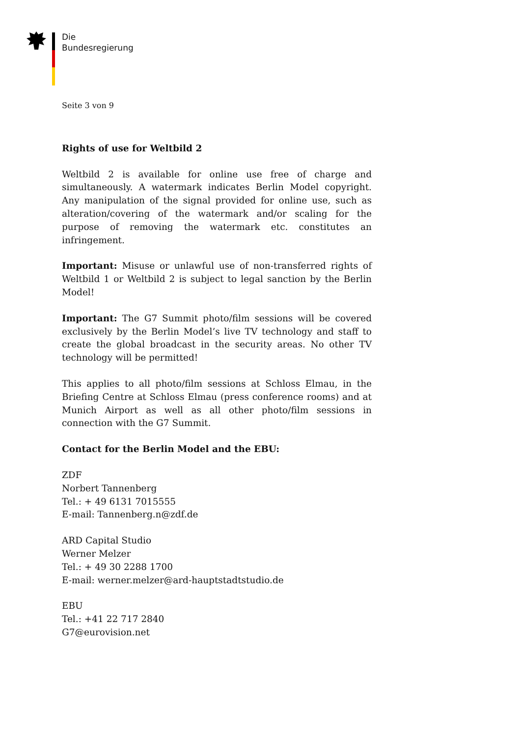Die
Bundesregierung
Seite 3 von 9
Rights of use for Weltbild 2
Weltbild 2 is available for online use free of charge and simultaneously. A watermark indicates Berlin Model copyright. Any manipulation of the signal provided for online use, such as alteration/covering of the watermark and/or scaling for the purpose of removing the watermark etc. constitutes an infringement.
Important: Misuse or unlawful use of non-transferred rights of Weltbild 1 or Weltbild 2 is subject to legal sanction by the Berlin Model!
Important: The G7 Summit photo/film sessions will be covered exclusively by the Berlin Model’s live TV technology and staff to create the global broadcast in the security areas. No other TV technology will be permitted!
This applies to all photo/film sessions at Schloss Elmau, in the Briefing Centre at Schloss Elmau (press conference rooms) and at Munich Airport as well as all other photo/film sessions in connection with the G7 Summit.
Contact for the Berlin Model and the EBU:
ZDF
Norbert Tannenberg
Tel.: + 49 6131 7015555
E-mail: Tannenberg.n@zdf.de
ARD Capital Studio
Werner Melzer
Tel.: + 49 30 2288 1700
E-mail: werner.melzer@ard-hauptstadtstudio.de
EBU
Tel.: +41 22 717 2840
G7@eurovision.net